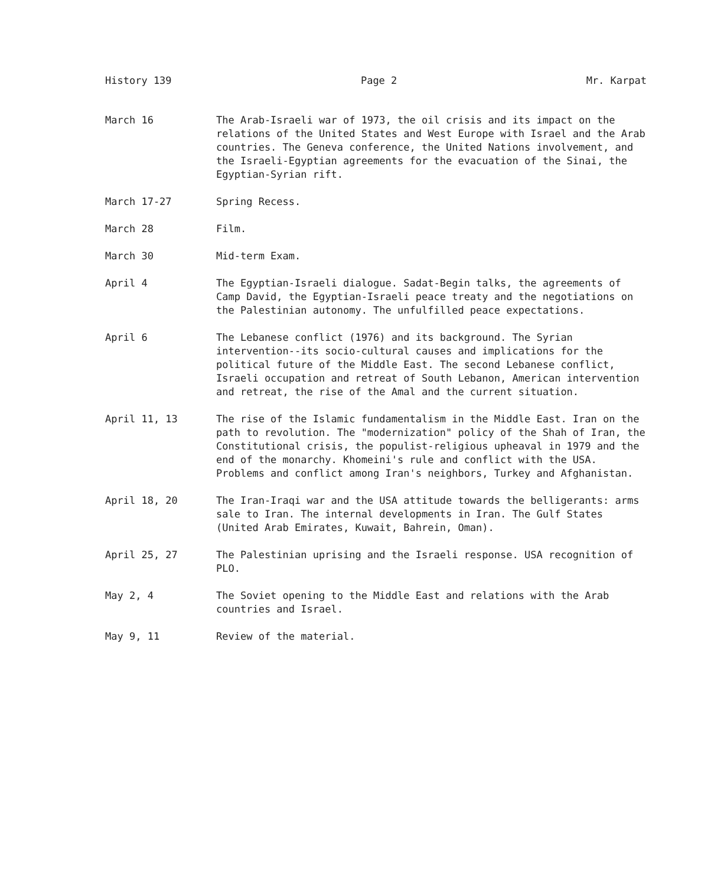History 139 Page 2 Mr. Karpat
March 16 The Arab-Israeli war of 1973, the oil crisis and its impact on the relations of the United States and West Europe with Israel and the Arab countries. The Geneva conference, the United Nations involvement, and the Israeli-Egyptian agreements for the evacuation of the Sinai, the Egyptian-Syrian rift.
March 17-27 Spring Recess.
March 28 Film.
March 30 Mid-term Exam.
April 4 The Egyptian-Israeli dialogue. Sadat-Begin talks, the agreements of Camp David, the Egyptian-Israeli peace treaty and the negotiations on the Palestinian autonomy. The unfulfilled peace expectations.
April 6 The Lebanese conflict (1976) and its background. The Syrian intervention--its socio-cultural causes and implications for the political future of the Middle East. The second Lebanese conflict, Israeli occupation and retreat of South Lebanon, American intervention and retreat, the rise of the Amal and the current situation.
April 11, 13 The rise of the Islamic fundamentalism in the Middle East. Iran on the path to revolution. The "modernization" policy of the Shah of Iran, the Constitutional crisis, the populist-religious upheaval in 1979 and the end of the monarchy. Khomeini's rule and conflict with the USA. Problems and conflict among Iran's neighbors, Turkey and Afghanistan.
April 18, 20 The Iran-Iraqi war and the USA attitude towards the belligerants: arms sale to Iran. The internal developments in Iran. The Gulf States (United Arab Emirates, Kuwait, Bahrein, Oman).
April 25, 27 The Palestinian uprising and the Israeli response. USA recognition of PLO.
May 2, 4 The Soviet opening to the Middle East and relations with the Arab countries and Israel.
May 9, 11 Review of the material.